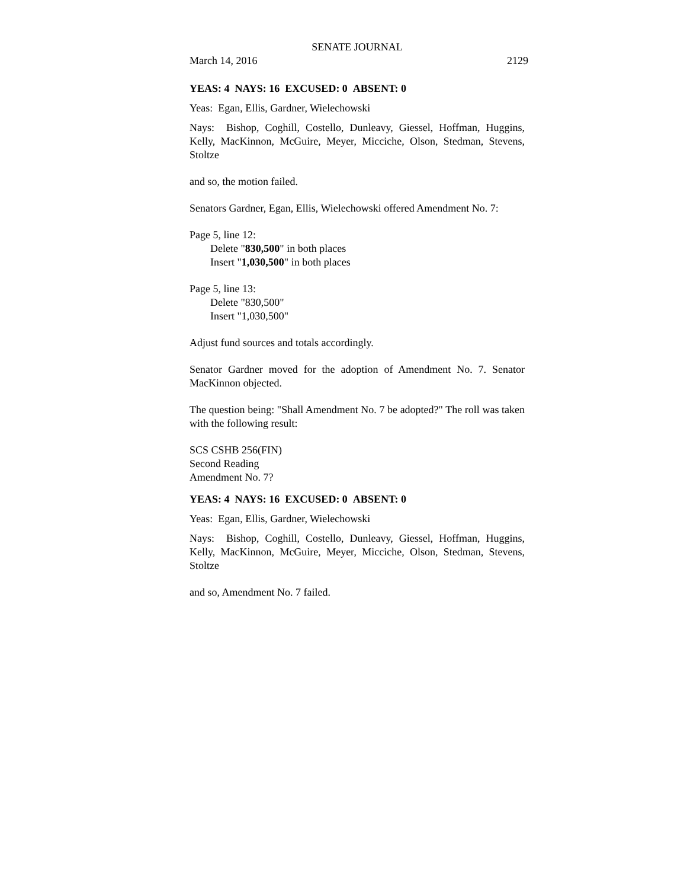SENATE JOURNAL
March 14, 2016 2129
YEAS: 4 NAYS: 16 EXCUSED: 0 ABSENT: 0
Yeas: Egan, Ellis, Gardner, Wielechowski
Nays: Bishop, Coghill, Costello, Dunleavy, Giessel, Hoffman, Huggins, Kelly, MacKinnon, McGuire, Meyer, Micciche, Olson, Stedman, Stevens, Stoltze
and so, the motion failed.
Senators Gardner, Egan, Ellis, Wielechowski offered Amendment No. 7:
Page 5, line 12:
Delete "830,500" in both places
Insert "1,030,500" in both places
Page 5, line 13:
Delete "830,500"
Insert "1,030,500"
Adjust fund sources and totals accordingly.
Senator Gardner moved for the adoption of Amendment No. 7. Senator MacKinnon objected.
The question being: "Shall Amendment No. 7 be adopted?" The roll was taken with the following result:
SCS CSHB 256(FIN)
Second Reading
Amendment No. 7?
YEAS: 4 NAYS: 16 EXCUSED: 0 ABSENT: 0
Yeas: Egan, Ellis, Gardner, Wielechowski
Nays: Bishop, Coghill, Costello, Dunleavy, Giessel, Hoffman, Huggins, Kelly, MacKinnon, McGuire, Meyer, Micciche, Olson, Stedman, Stevens, Stoltze
and so, Amendment No. 7 failed.